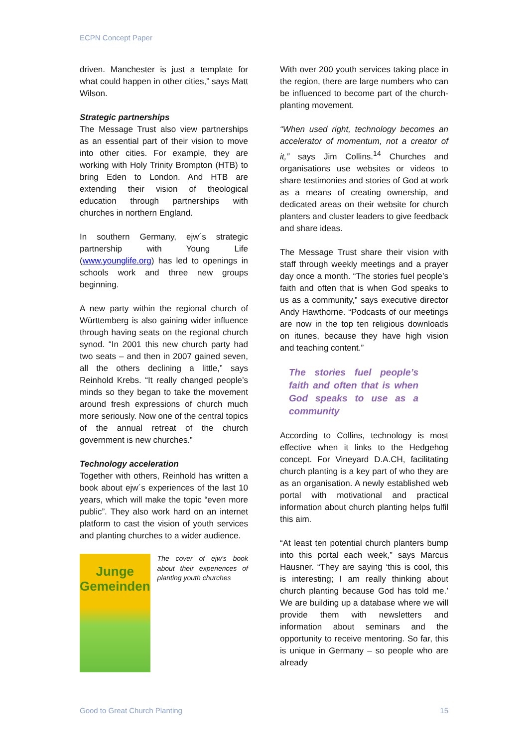ECPN Concept Paper
driven. Manchester is just a template for what could happen in other cities,” says Matt Wilson.
Strategic partnerships
The Message Trust also view partnerships as an essential part of their vision to move into other cities. For example, they are working with Holy Trinity Brompton (HTB) to bring Eden to London. And HTB are extending their vision of theological education through partnerships with churches in northern England.
In southern Germany, ejw´s strategic partnership with Young Life (www.younglife.org) has led to openings in schools work and three new groups beginning.
A new party within the regional church of Württemberg is also gaining wider influence through having seats on the regional church synod. “In 2001 this new church party had two seats – and then in 2007 gained seven, all the others declining a little,” says Reinhold Krebs. “It really changed people’s minds so they began to take the movement around fresh expressions of church much more seriously. Now one of the central topics of the annual retreat of the church government is new churches.”
Technology acceleration
Together with others, Reinhold has written a book about ejw´s experiences of the last 10 years, which will make the topic “even more public”. They also work hard on an internet platform to cast the vision of youth services and planting churches to a wider audience.
Junge Gemeinden
The cover of ejw’s book about their experiences of planting youth churches
With over 200 youth services taking place in the region, there are large numbers who can be influenced to become part of the church-planting movement.
“When used right, technology becomes an accelerator of momentum, not a creator of it,” says Jim Collins.<sup>14</sup> Churches and organisations use websites or videos to share testimonies and stories of God at work as a means of creating ownership, and dedicated areas on their website for church planters and cluster leaders to give feedback and share ideas.
The Message Trust share their vision with staff through weekly meetings and a prayer day once a month. “The stories fuel people’s faith and often that is when God speaks to us as a community,” says executive director Andy Hawthorne. “Podcasts of our meetings are now in the top ten religious downloads on itunes, because they have high vision and teaching content.”
The stories fuel people’s faith and often that is when God speaks to use as a community
According to Collins, technology is most effective when it links to the Hedgehog concept. For Vineyard D.A.CH, facilitating church planting is a key part of who they are as an organisation. A newly established web portal with motivational and practical information about church planting helps fulfil this aim.
“At least ten potential church planters bump into this portal each week,” says Marcus Hausner. “They are saying ‘this is cool, this is interesting; I am really thinking about church planting because God has told me.’ We are building up a database where we will provide them with newsletters and information about seminars and the opportunity to receive mentoring. So far, this is unique in Germany – so people who are already
Good to Great Church Planting 15